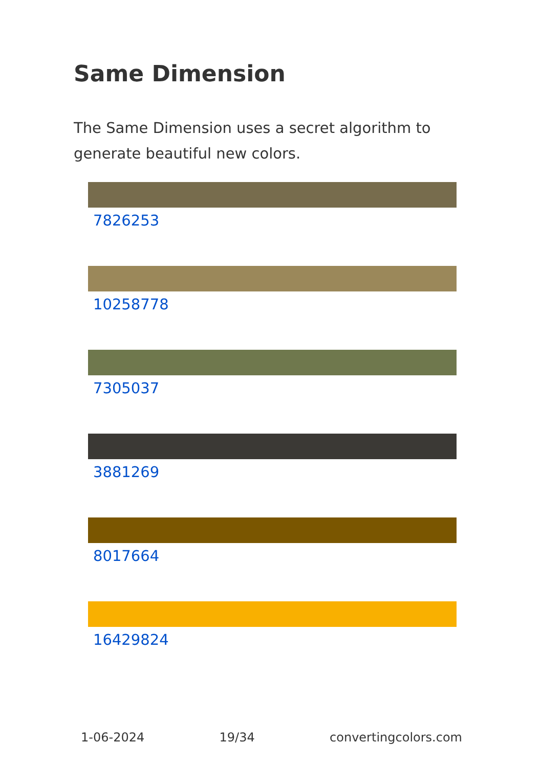Same Dimension
The Same Dimension uses a secret algorithm to generate beautiful new colors.
7826253
10258778
7305037
3881269
8017664
16429824
1-06-2024 19/34 convertingcolors.com